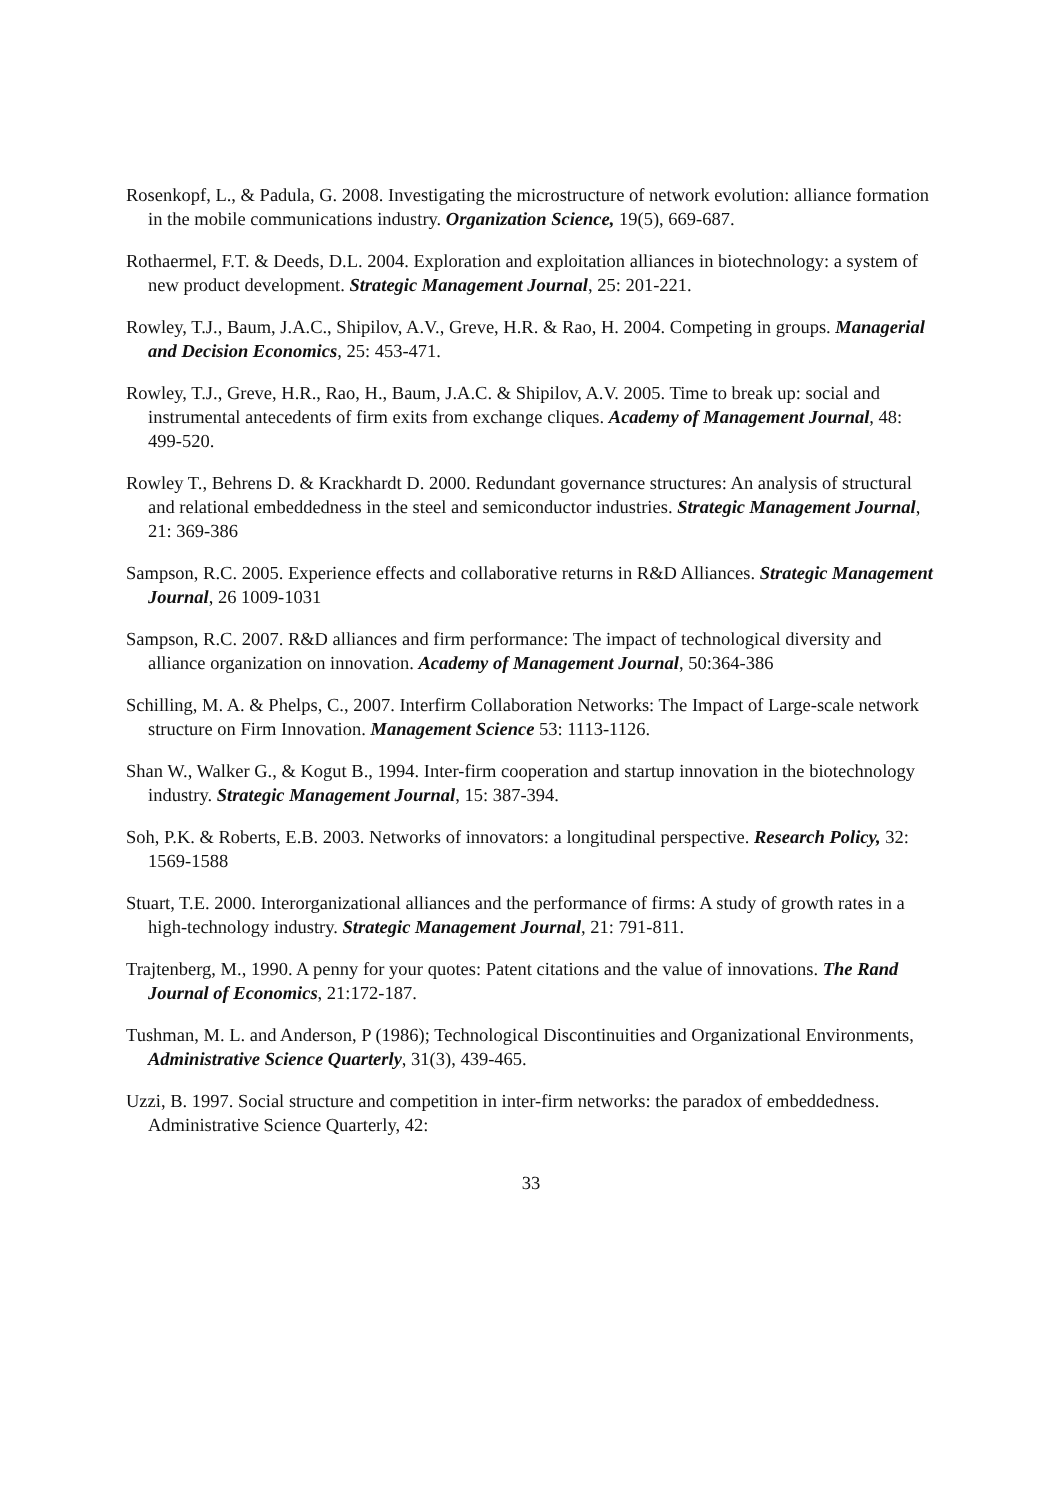Rosenkopf, L., & Padula, G. 2008. Investigating the microstructure of network evolution: alliance formation in the mobile communications industry. Organization Science, 19(5), 669-687.
Rothaermel, F.T. & Deeds, D.L. 2004. Exploration and exploitation alliances in biotechnology: a system of new product development. Strategic Management Journal, 25: 201-221.
Rowley, T.J., Baum, J.A.C., Shipilov, A.V., Greve, H.R. & Rao, H. 2004. Competing in groups. Managerial and Decision Economics, 25: 453-471.
Rowley, T.J., Greve, H.R., Rao, H., Baum, J.A.C. & Shipilov, A.V. 2005. Time to break up: social and instrumental antecedents of firm exits from exchange cliques. Academy of Management Journal, 48: 499-520.
Rowley T., Behrens D. & Krackhardt D. 2000. Redundant governance structures: An analysis of structural and relational embeddedness in the steel and semiconductor industries. Strategic Management Journal, 21: 369-386
Sampson, R.C. 2005. Experience effects and collaborative returns in R&D Alliances. Strategic Management Journal, 26 1009-1031
Sampson, R.C. 2007. R&D alliances and firm performance: The impact of technological diversity and alliance organization on innovation. Academy of Management Journal, 50:364-386
Schilling, M. A. & Phelps, C., 2007. Interfirm Collaboration Networks: The Impact of Large-scale network structure on Firm Innovation. Management Science 53: 1113-1126.
Shan W., Walker G., & Kogut B., 1994. Inter-firm cooperation and startup innovation in the biotechnology industry. Strategic Management Journal, 15: 387-394.
Soh, P.K. & Roberts, E.B. 2003. Networks of innovators: a longitudinal perspective. Research Policy, 32: 1569-1588
Stuart, T.E. 2000. Interorganizational alliances and the performance of firms: A study of growth rates in a high-technology industry. Strategic Management Journal, 21: 791-811.
Trajtenberg, M., 1990. A penny for your quotes: Patent citations and the value of innovations. The Rand Journal of Economics, 21:172-187.
Tushman, M. L. and Anderson, P (1986); Technological Discontinuities and Organizational Environments, Administrative Science Quarterly, 31(3), 439-465.
Uzzi, B. 1997. Social structure and competition in inter-firm networks: the paradox of embeddedness. Administrative Science Quarterly, 42:
33